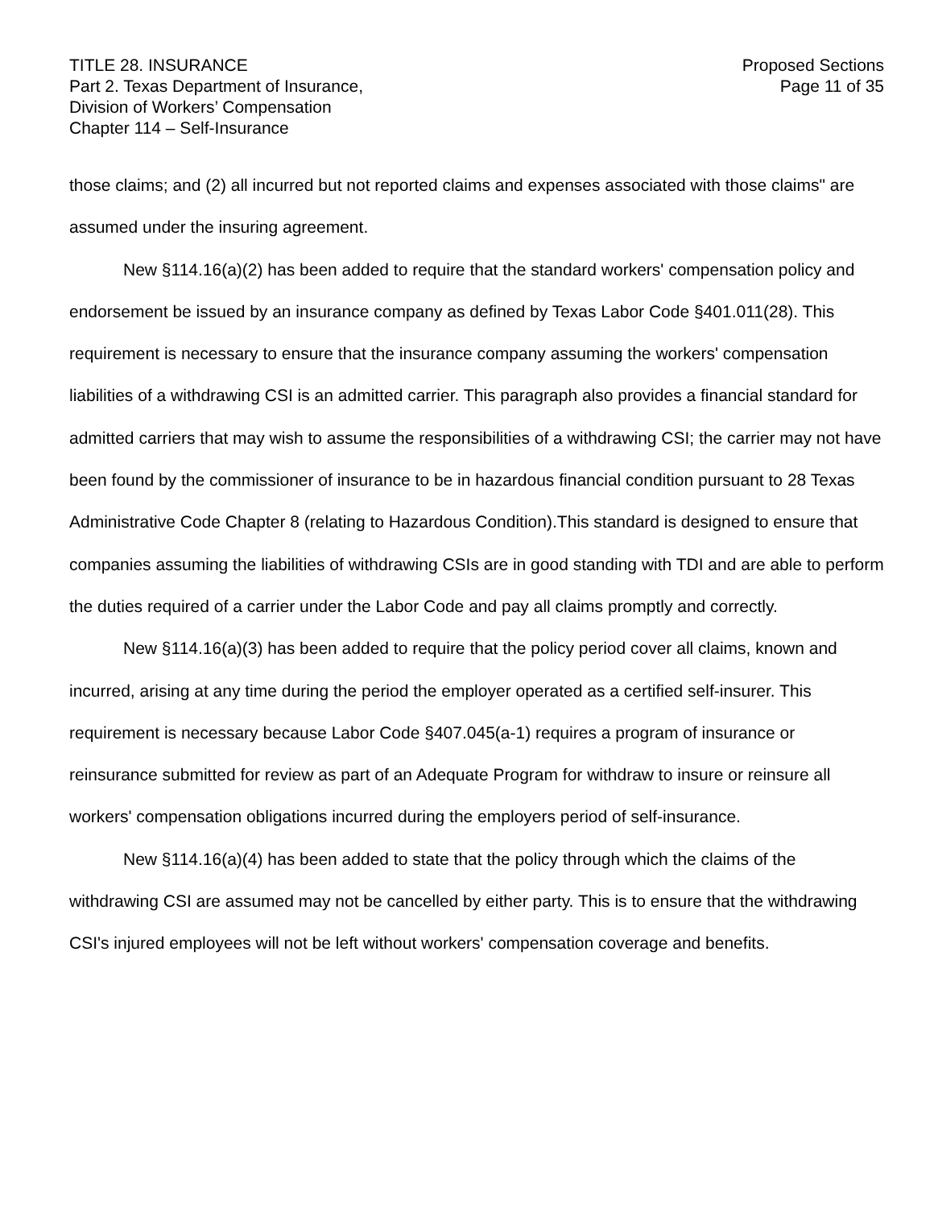TITLE 28. INSURANCE
Part 2. Texas Department of Insurance,
Division of Workers’ Compensation
Chapter 114 – Self-Insurance
Proposed Sections
Page 11 of 35
those claims; and (2) all incurred but not reported claims and expenses associated with those claims" are assumed under the insuring agreement.
New §114.16(a)(2) has been added to require that the standard workers' compensation policy and endorsement be issued by an insurance company as defined by Texas Labor Code §401.011(28). This requirement is necessary to ensure that the insurance company assuming the workers' compensation liabilities of a withdrawing CSI is an admitted carrier. This paragraph also provides a financial standard for admitted carriers that may wish to assume the responsibilities of a withdrawing CSI; the carrier may not have been found by the commissioner of insurance to be in hazardous financial condition pursuant to 28 Texas Administrative Code Chapter 8 (relating to Hazardous Condition).This standard is designed to ensure that companies assuming the liabilities of withdrawing CSIs are in good standing with TDI and are able to perform the duties required of a carrier under the Labor Code and pay all claims promptly and correctly.
New §114.16(a)(3) has been added to require that the policy period cover all claims, known and incurred, arising at any time during the period the employer operated as a certified self-insurer. This requirement is necessary because Labor Code §407.045(a-1) requires a program of insurance or reinsurance submitted for review as part of an Adequate Program for withdraw to insure or reinsure all workers' compensation obligations incurred during the employers period of self-insurance.
New §114.16(a)(4) has been added to state that the policy through which the claims of the withdrawing CSI are assumed may not be cancelled by either party. This is to ensure that the withdrawing CSI's injured employees will not be left without workers' compensation coverage and benefits.